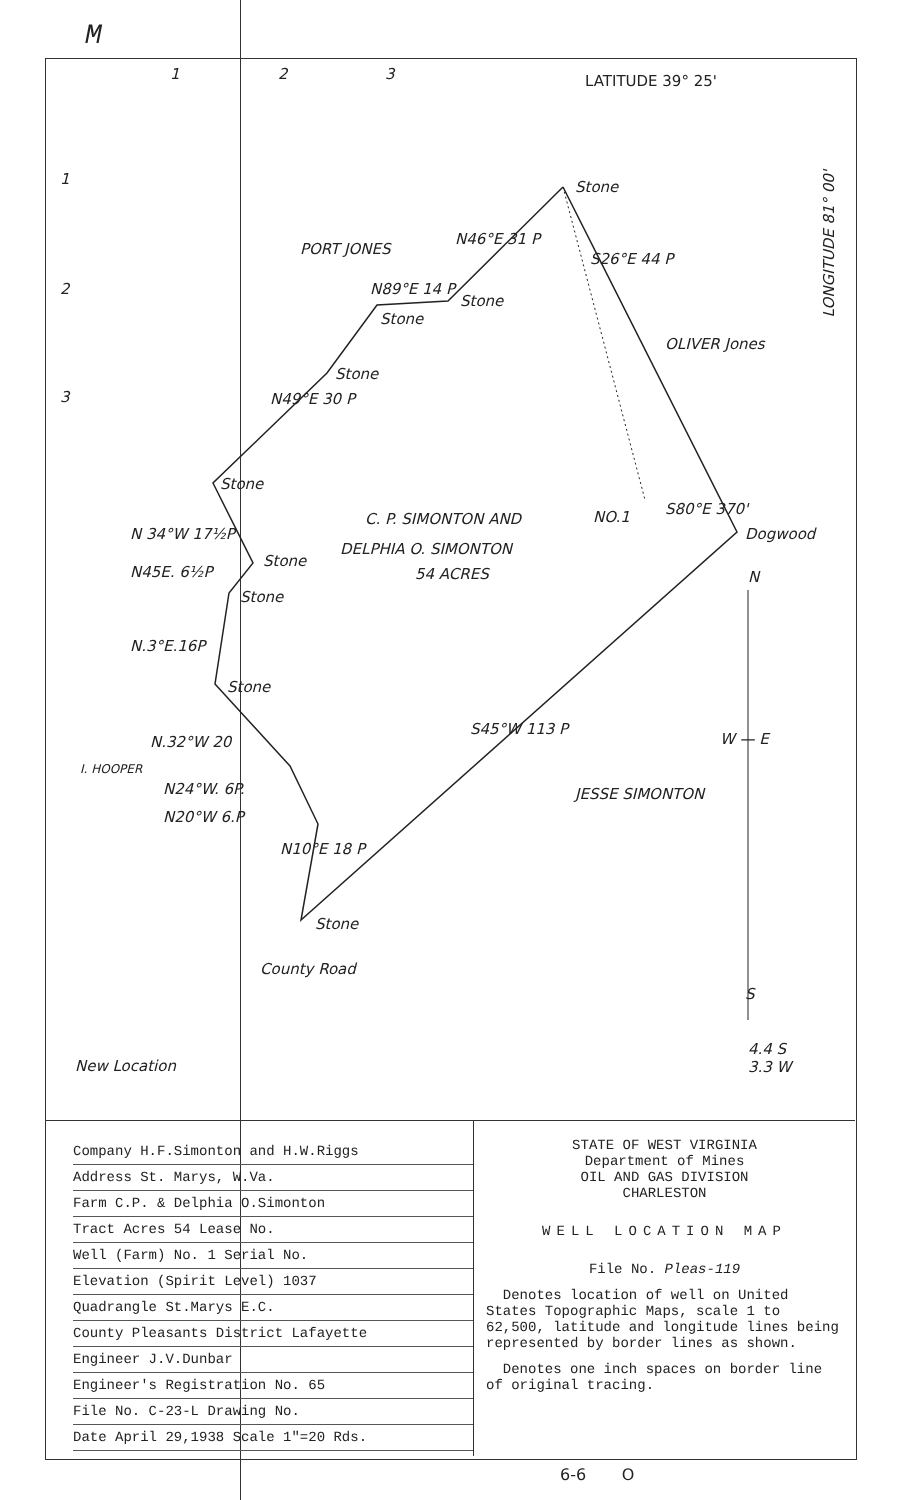M
1 2 3 LATITUDE 39° 25'
1
2
3
LONGITUDE 81° 00'
PORT JONES
N46°E 31 P
N89°E 14 P
Stone
Stone
Stone
Stone
S26°E 44 P
OLIVER Jones
N49°E 30 P
Stone
N 34°W 17½P
Stone
N45E. 6½P
Stone
C. P. SIMONTON AND
DELPHIA O. SIMONTON
54 ACRES
NO.1 S80°E 370'
Dogwood
N
N.3°E.16P
Stone
N.32°W 20
I. HOOPER
N24°W. 6P.
N20°W 6.P
S45°W 113 P
W — E
JESSE SIMONTON
N10°E 18 P
Stone
County Road
S
New Location
4.4 S
3.3 W
Company H.F.Simonton and H.W.Riggs
Address St. Marys, W.Va.
Farm C.P. & Delphia O.Simonton
Tract Acres 54 Lease No.
Well (Farm) No. 1 Serial No.
Elevation (Spirit Level) 1037
Quadrangle St.Marys E.C.
County Pleasants District Lafayette
Engineer J.V.Dunbar
Engineer's Registration No. 65
File No. C-23-L Drawing No.
Date April 29,1938 Scale 1"=20 Rds.
STATE OF WEST VIRGINIA
Department of Mines
OIL AND GAS DIVISION
CHARLESTON
WELL LOCATION MAP
File No. Pleas-119
Denotes location of well on United States Topographic Maps, scale 1 to 62,500, latitude and longitude lines being represented by border lines as shown.
Denotes one inch spaces on border line of original tracing.
6-6 O